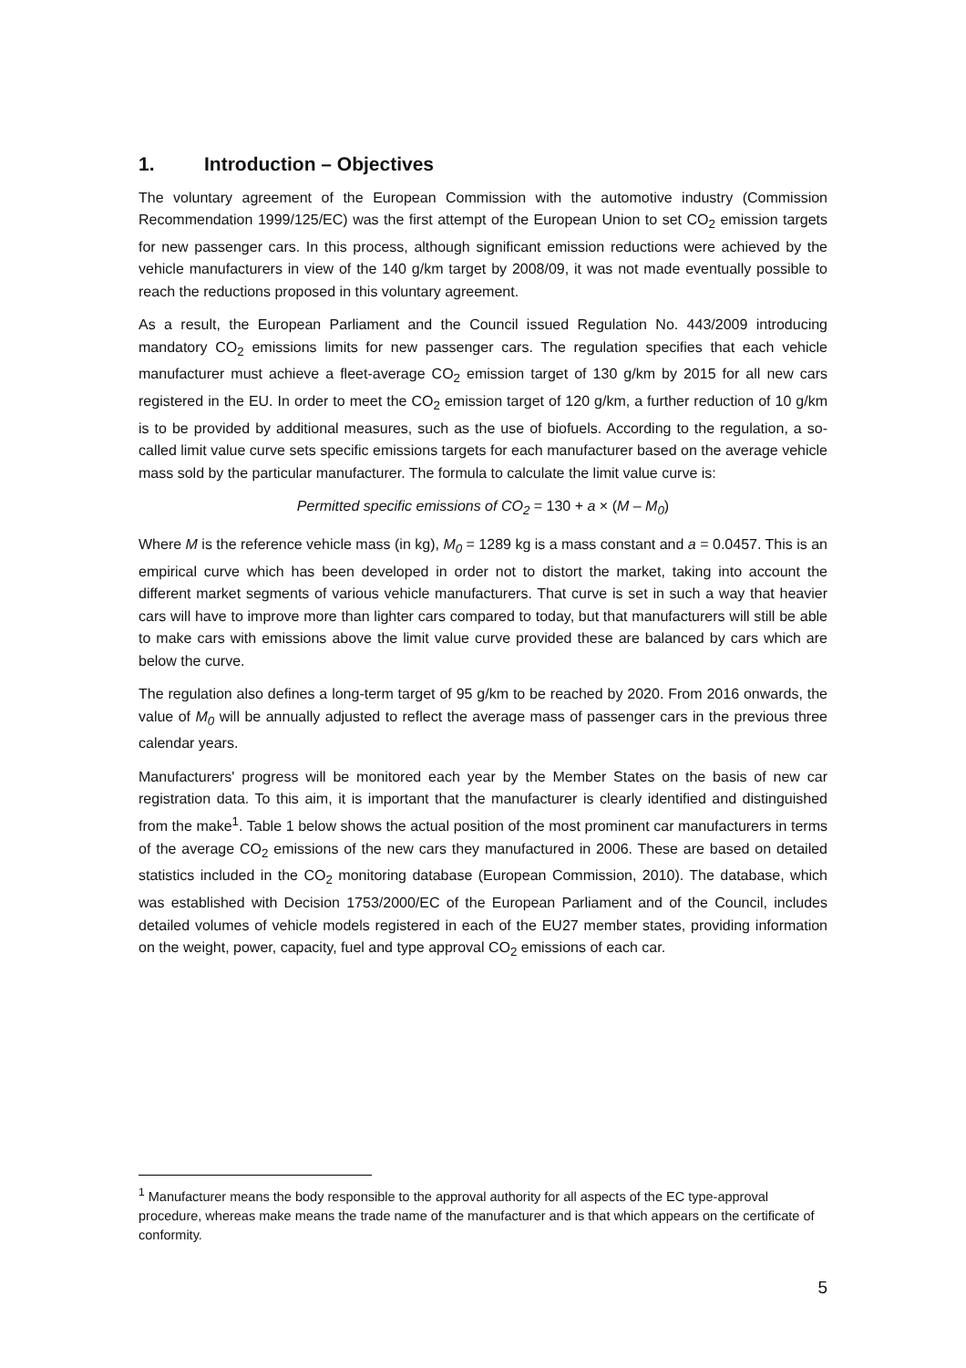1. Introduction – Objectives
The voluntary agreement of the European Commission with the automotive industry (Commission Recommendation 1999/125/EC) was the first attempt of the European Union to set CO<sub>2</sub> emission targets for new passenger cars. In this process, although significant emission reductions were achieved by the vehicle manufacturers in view of the 140 g/km target by 2008/09, it was not made eventually possible to reach the reductions proposed in this voluntary agreement.
As a result, the European Parliament and the Council issued Regulation No. 443/2009 introducing mandatory CO<sub>2</sub> emissions limits for new passenger cars. The regulation specifies that each vehicle manufacturer must achieve a fleet-average CO<sub>2</sub> emission target of 130 g/km by 2015 for all new cars registered in the EU. In order to meet the CO<sub>2</sub> emission target of 120 g/km, a further reduction of 10 g/km is to be provided by additional measures, such as the use of biofuels. According to the regulation, a so-called limit value curve sets specific emissions targets for each manufacturer based on the average vehicle mass sold by the particular manufacturer. The formula to calculate the limit value curve is:
Permitted specific emissions of CO<sub>2</sub> = 130 + a × (M – M<sub>0</sub>)
Where M is the reference vehicle mass (in kg), M<sub>0</sub> = 1289 kg is a mass constant and a = 0.0457. This is an empirical curve which has been developed in order not to distort the market, taking into account the different market segments of various vehicle manufacturers. That curve is set in such a way that heavier cars will have to improve more than lighter cars compared to today, but that manufacturers will still be able to make cars with emissions above the limit value curve provided these are balanced by cars which are below the curve.
The regulation also defines a long-term target of 95 g/km to be reached by 2020. From 2016 onwards, the value of M<sub>0</sub> will be annually adjusted to reflect the average mass of passenger cars in the previous three calendar years.
Manufacturers' progress will be monitored each year by the Member States on the basis of new car registration data. To this aim, it is important that the manufacturer is clearly identified and distinguished from the make<sup>1</sup>. Table 1 below shows the actual position of the most prominent car manufacturers in terms of the average CO<sub>2</sub> emissions of the new cars they manufactured in 2006. These are based on detailed statistics included in the CO<sub>2</sub> monitoring database (European Commission, 2010). The database, which was established with Decision 1753/2000/EC of the European Parliament and of the Council, includes detailed volumes of vehicle models registered in each of the EU27 member states, providing information on the weight, power, capacity, fuel and type approval CO<sub>2</sub> emissions of each car.
<sup>1</sup> Manufacturer means the body responsible to the approval authority for all aspects of the EC type-approval procedure, whereas make means the trade name of the manufacturer and is that which appears on the certificate of conformity.
5